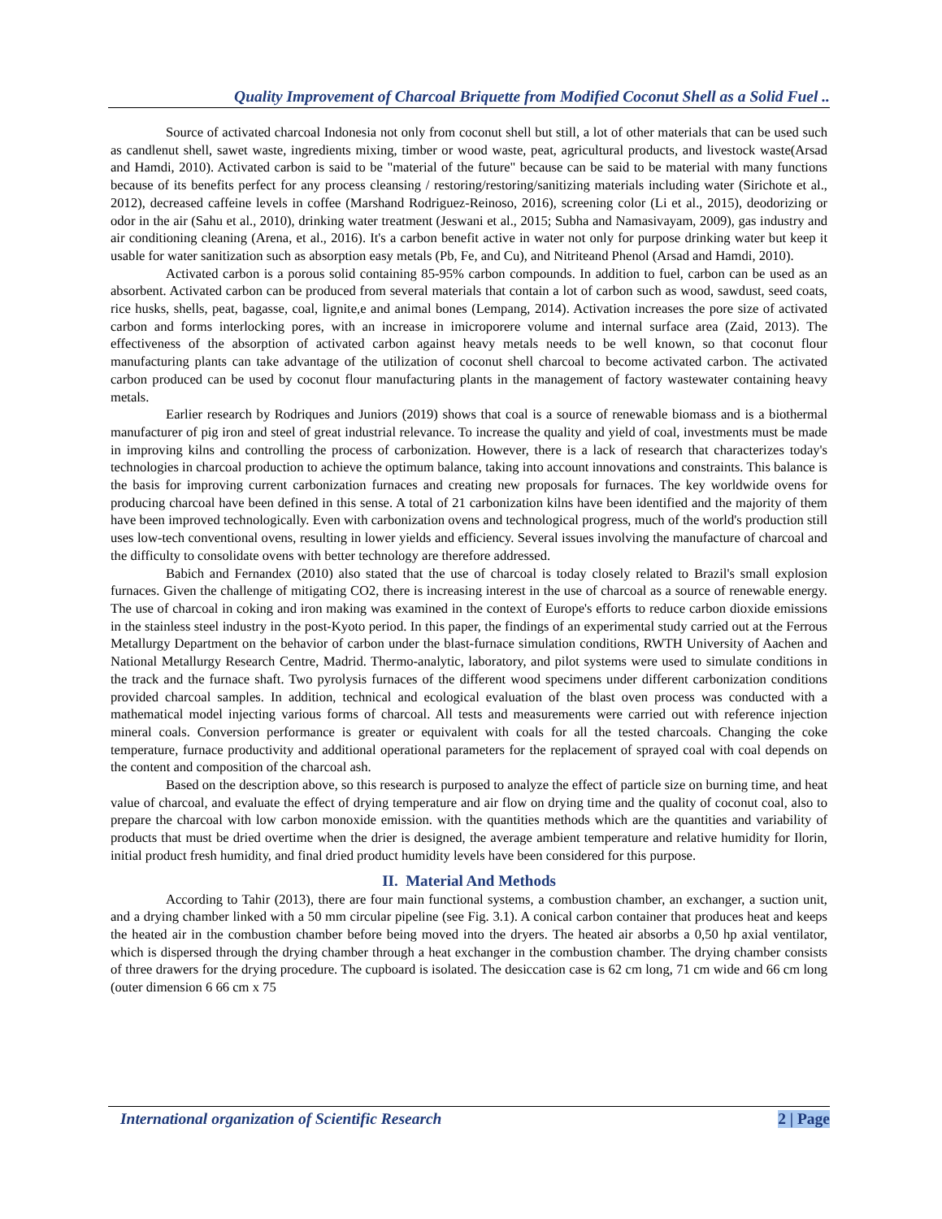Quality Improvement of Charcoal Briquette from Modified Coconut Shell as a Solid Fuel ..
Source of activated charcoal Indonesia not only from coconut shell but still, a lot of other materials that can be used such as candlenut shell, sawet waste, ingredients mixing, timber or wood waste, peat, agricultural products, and livestock waste(Arsad and Hamdi, 2010). Activated carbon is said to be "material of the future" because can be said to be material with many functions because of its benefits perfect for any process cleansing / restoring/restoring/sanitizing materials including water (Sirichote et al., 2012), decreased caffeine levels in coffee (Marshand Rodriguez-Reinoso, 2016), screening color (Li et al., 2015), deodorizing or odor in the air (Sahu et al., 2010), drinking water treatment (Jeswani et al., 2015; Subha and Namasivayam, 2009), gas industry and air conditioning cleaning (Arena, et al., 2016). It's a carbon benefit active in water not only for purpose drinking water but keep it usable for water sanitization such as absorption easy metals (Pb, Fe, and Cu), and Nitriteand Phenol (Arsad and Hamdi, 2010).
Activated carbon is a porous solid containing 85-95% carbon compounds. In addition to fuel, carbon can be used as an absorbent. Activated carbon can be produced from several materials that contain a lot of carbon such as wood, sawdust, seed coats, rice husks, shells, peat, bagasse, coal, lignite,e and animal bones (Lempang, 2014). Activation increases the pore size of activated carbon and forms interlocking pores, with an increase in imicroporere volume and internal surface area (Zaid, 2013). The effectiveness of the absorption of activated carbon against heavy metals needs to be well known, so that coconut flour manufacturing plants can take advantage of the utilization of coconut shell charcoal to become activated carbon. The activated carbon produced can be used by coconut flour manufacturing plants in the management of factory wastewater containing heavy metals.
Earlier research by Rodriques and Juniors (2019) shows that coal is a source of renewable biomass and is a biothermal manufacturer of pig iron and steel of great industrial relevance. To increase the quality and yield of coal, investments must be made in improving kilns and controlling the process of carbonization. However, there is a lack of research that characterizes today's technologies in charcoal production to achieve the optimum balance, taking into account innovations and constraints. This balance is the basis for improving current carbonization furnaces and creating new proposals for furnaces. The key worldwide ovens for producing charcoal have been defined in this sense. A total of 21 carbonization kilns have been identified and the majority of them have been improved technologically. Even with carbonization ovens and technological progress, much of the world's production still uses low-tech conventional ovens, resulting in lower yields and efficiency. Several issues involving the manufacture of charcoal and the difficulty to consolidate ovens with better technology are therefore addressed.
Babich and Fernandex (2010) also stated that the use of charcoal is today closely related to Brazil's small explosion furnaces. Given the challenge of mitigating CO2, there is increasing interest in the use of charcoal as a source of renewable energy. The use of charcoal in coking and iron making was examined in the context of Europe's efforts to reduce carbon dioxide emissions in the stainless steel industry in the post-Kyoto period. In this paper, the findings of an experimental study carried out at the Ferrous Metallurgy Department on the behavior of carbon under the blast-furnace simulation conditions, RWTH University of Aachen and National Metallurgy Research Centre, Madrid. Thermo-analytic, laboratory, and pilot systems were used to simulate conditions in the track and the furnace shaft. Two pyrolysis furnaces of the different wood specimens under different carbonization conditions provided charcoal samples. In addition, technical and ecological evaluation of the blast oven process was conducted with a mathematical model injecting various forms of charcoal. All tests and measurements were carried out with reference injection mineral coals. Conversion performance is greater or equivalent with coals for all the tested charcoals. Changing the coke temperature, furnace productivity and additional operational parameters for the replacement of sprayed coal with coal depends on the content and composition of the charcoal ash.
Based on the description above, so this research is purposed to analyze the effect of particle size on burning time, and heat value of charcoal, and evaluate the effect of drying temperature and air flow on drying time and the quality of coconut coal, also to prepare the charcoal with low carbon monoxide emission. with the quantities methods which are the quantities and variability of products that must be dried overtime when the drier is designed, the average ambient temperature and relative humidity for Ilorin, initial product fresh humidity, and final dried product humidity levels have been considered for this purpose.
II. Material And Methods
According to Tahir (2013), there are four main functional systems, a combustion chamber, an exchanger, a suction unit, and a drying chamber linked with a 50 mm circular pipeline (see Fig. 3.1). A conical carbon container that produces heat and keeps the heated air in the combustion chamber before being moved into the dryers. The heated air absorbs a 0,50 hp axial ventilator, which is dispersed through the drying chamber through a heat exchanger in the combustion chamber. The drying chamber consists of three drawers for the drying procedure. The cupboard is isolated. The desiccation case is 62 cm long, 71 cm wide and 66 cm long (outer dimension 6 66 cm x 75
International organization of Scientific Research 2 | Page